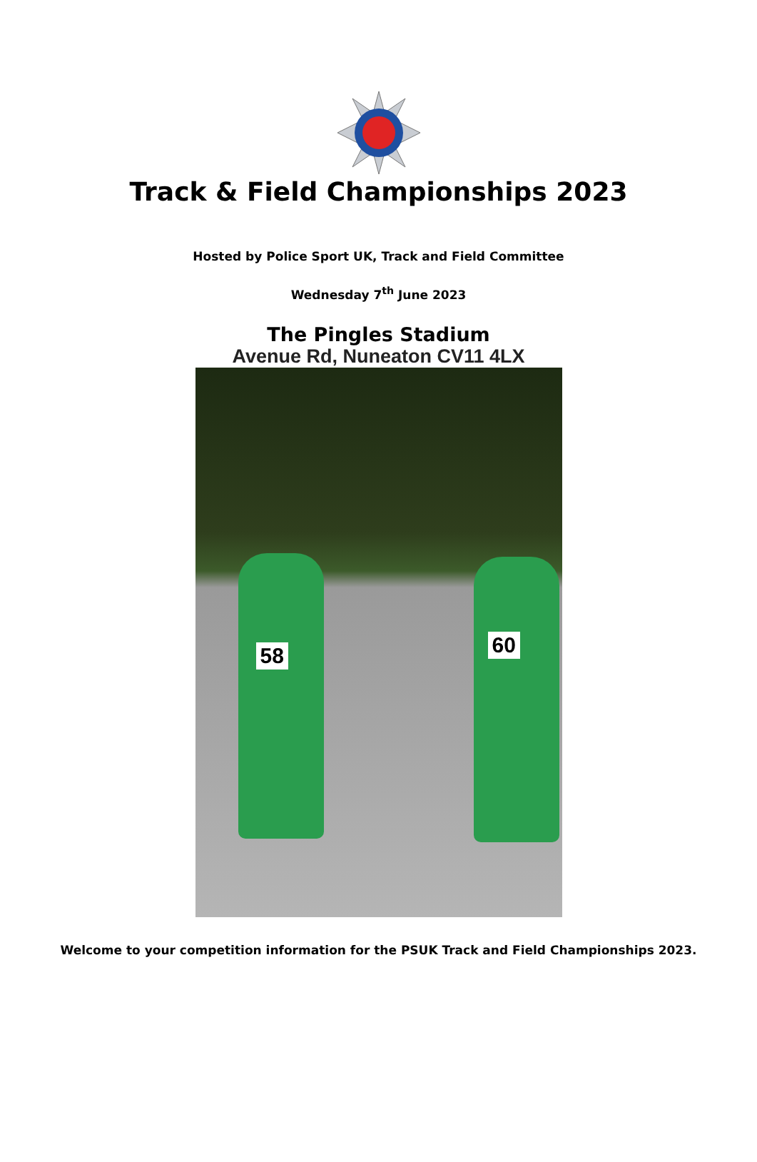Track & Field Championships 2023
Hosted by Police Sport UK, Track and Field Committee
Wednesday 7<sup>th</sup> June 2023
The Pingles Stadium
Avenue Rd, Nuneaton CV11 4LX
58 60
Welcome to your competition information for the PSUK Track and Field Championships 2023.